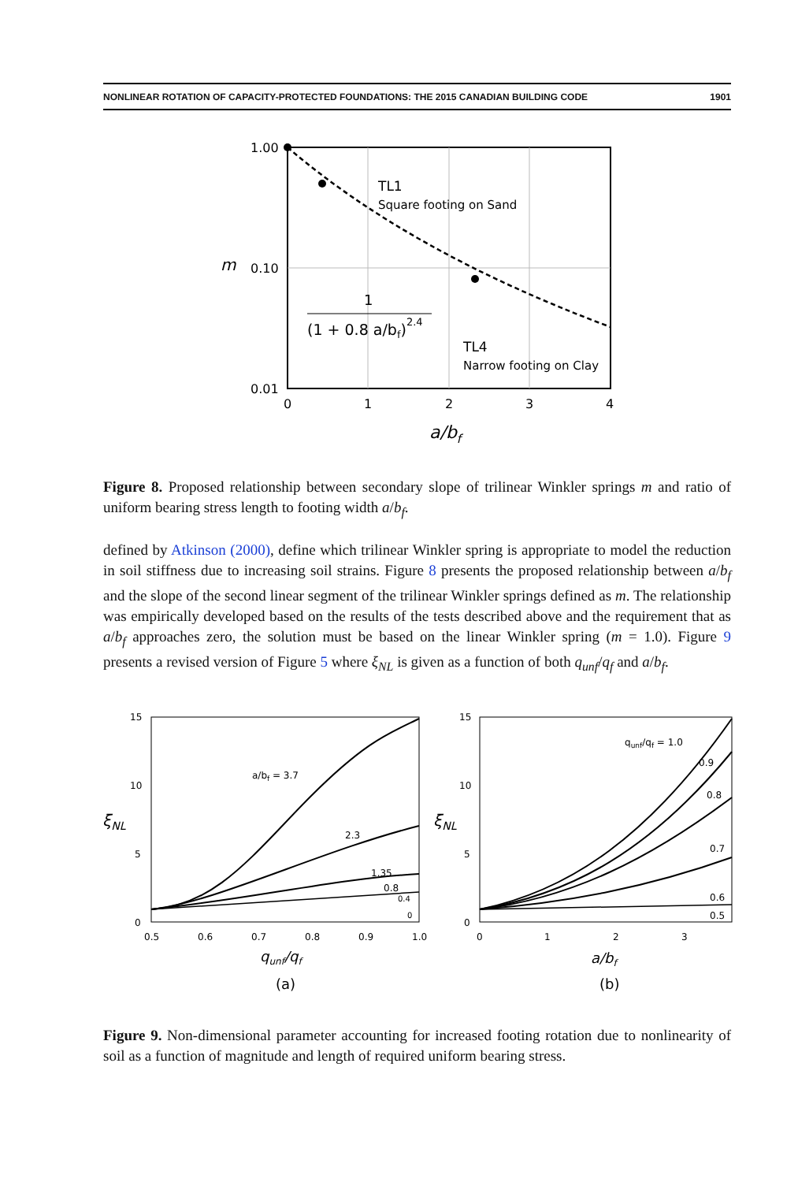NONLINEAR ROTATION OF CAPACITY-PROTECTED FOUNDATIONS: THE 2015 CANADIAN BUILDING CODE 1901
1.00
0.10
0.01
m
0
1
2
3
4
a/bf
TL1
Square footing on Sand
TL4
Narrow footing on Clay
1
(1 + 0.8 a/bf)2.4
Figure 8. Proposed relationship between secondary slope of trilinear Winkler springs m and ratio of uniform bearing stress length to footing width a/b<sub>f</sub>.
defined by Atkinson (2000), define which trilinear Winkler spring is appropriate to model the reduction in soil stiffness due to increasing soil strains. Figure 8 presents the proposed relationship between a/b<sub>f</sub> and the slope of the second linear segment of the trilinear Winkler springs defined as m. The relationship was empirically developed based on the results of the tests described above and the requirement that as a/b<sub>f</sub> approaches zero, the solution must be based on the linear Winkler spring (m = 1.0). Figure 9 presents a revised version of Figure 5 where ξ<sub>NL</sub> is given as a function of both q<sub>unf</sub>/q<sub>f</sub> and a/b<sub>f</sub>.
15
10
5
0
0.5
0.6
0.7
0.8
0.9
1.0
ξNL
qunf/qf
(a)
a/bf = 3.7
2.3
1.35
0.8
0.4
0
15
10
5
0
0
1
2
3
ξNL
a/bf
(b)
qunf/qf = 1.0
0.9
0.8
0.7
0.6
0.5
Figure 9. Non-dimensional parameter accounting for increased footing rotation due to nonlinearity of soil as a function of magnitude and length of required uniform bearing stress.